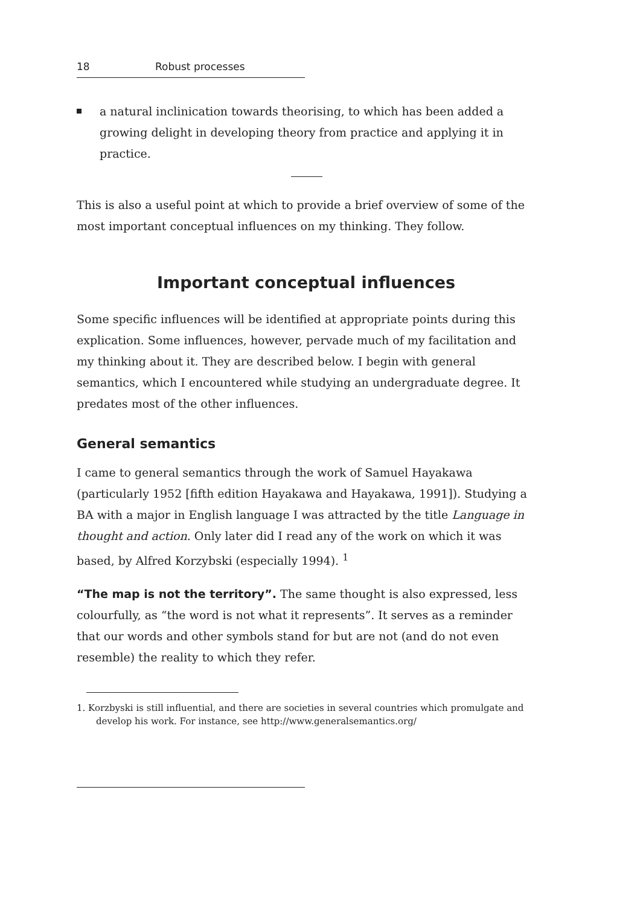18 Robust processes
a natural inclinication towards theorising, to which has been added a growing delight in developing theory from practice and applying it in practice.
This is also a useful point at which to provide a brief overview of some of the most important conceptual influences on my thinking. They follow.
Important conceptual influences
Some specific influences will be identified at appropriate points during this explication. Some influences, however, pervade much of my facilitation and my thinking about it. They are described below. I begin with general semantics, which I encountered while studying an undergraduate degree. It predates most of the other influences.
General semantics
I came to general semantics through the work of Samuel Hayakawa (particularly 1952 [fifth edition Hayakawa and Hayakawa, 1991]). Studying a BA with a major in English language I was attracted by the title Language in thought and action. Only later did I read any of the work on which it was based, by Alfred Korzybski (especially 1994). <sup>1</sup>
“The map is not the territory”. The same thought is also expressed, less colourfully, as “the word is not what it represents”. It serves as a reminder that our words and other symbols stand for but are not (and do not even resemble) the reality to which they refer.
1. Korzbyski is still influential, and there are societies in several countries which promulgate and develop his work. For instance, see http://www.generalsemantics.org/